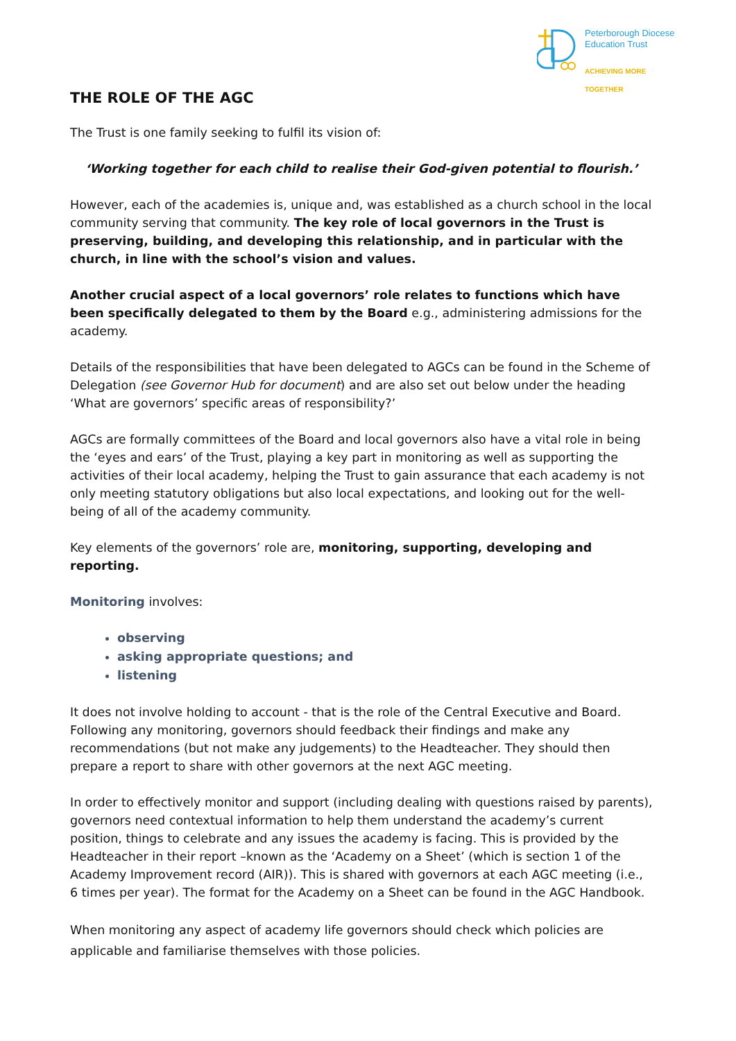Peterborough Diocese
Education Trust
ACHIEVING MORE TOGETHER
THE ROLE OF THE AGC
The Trust is one family seeking to fulfil its vision of:
‘Working together for each child to realise their God-given potential to flourish.’
However, each of the academies is, unique and, was established as a church school in the local community serving that community. The key role of local governors in the Trust is preserving, building, and developing this relationship, and in particular with the church, in line with the school’s vision and values.
Another crucial aspect of a local governors’ role relates to functions which have been specifically delegated to them by the Board e.g., administering admissions for the academy.
Details of the responsibilities that have been delegated to AGCs can be found in the Scheme of Delegation (see Governor Hub for document) and are also set out below under the heading ‘What are governors’ specific areas of responsibility?’
AGCs are formally committees of the Board and local governors also have a vital role in being the ‘eyes and ears’ of the Trust, playing a key part in monitoring as well as supporting the activities of their local academy, helping the Trust to gain assurance that each academy is not only meeting statutory obligations but also local expectations, and looking out for the well-being of all of the academy community.
Key elements of the governors’ role are, monitoring, supporting, developing and reporting.
Monitoring involves:
observing
asking appropriate questions; and
listening
It does not involve holding to account - that is the role of the Central Executive and Board. Following any monitoring, governors should feedback their findings and make any recommendations (but not make any judgements) to the Headteacher. They should then prepare a report to share with other governors at the next AGC meeting.
In order to effectively monitor and support (including dealing with questions raised by parents), governors need contextual information to help them understand the academy’s current position, things to celebrate and any issues the academy is facing. This is provided by the Headteacher in their report –known as the ‘Academy on a Sheet’ (which is section 1 of the Academy Improvement record (AIR)). This is shared with governors at each AGC meeting (i.e., 6 times per year). The format for the Academy on a Sheet can be found in the AGC Handbook.
When monitoring any aspect of academy life governors should check which policies are applicable and familiarise themselves with those policies.